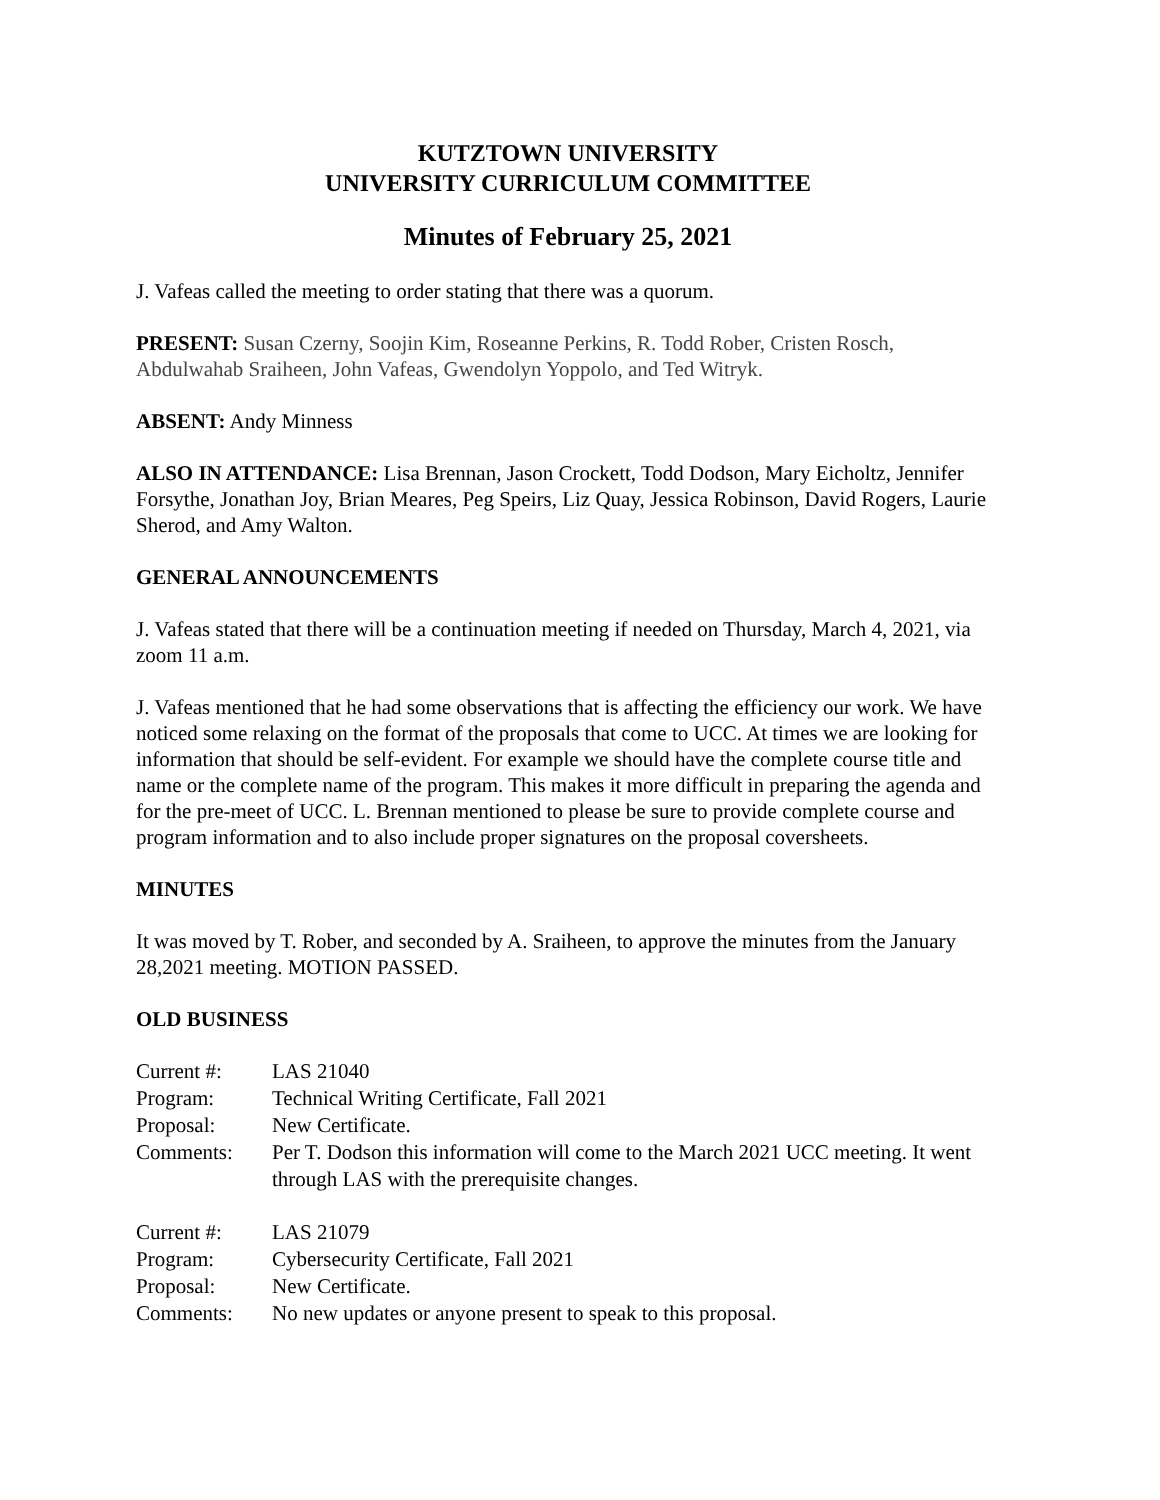KUTZTOWN UNIVERSITY
UNIVERSITY CURRICULUM COMMITTEE
Minutes of February 25, 2021
J. Vafeas called the meeting to order stating that there was a quorum.
PRESENT: Susan Czerny, Soojin Kim, Roseanne Perkins, R. Todd Rober, Cristen Rosch, Abdulwahab Sraiheen, John Vafeas, Gwendolyn Yoppolo, and Ted Witryk.
ABSENT: Andy Minness
ALSO IN ATTENDANCE: Lisa Brennan, Jason Crockett, Todd Dodson, Mary Eicholtz, Jennifer Forsythe, Jonathan Joy, Brian Meares, Peg Speirs, Liz Quay, Jessica Robinson, David Rogers, Laurie Sherod, and Amy Walton.
GENERAL ANNOUNCEMENTS
J. Vafeas stated that there will be a continuation meeting if needed on Thursday, March 4, 2021, via zoom 11 a.m.
J. Vafeas mentioned that he had some observations that is affecting the efficiency our work. We have noticed some relaxing on the format of the proposals that come to UCC. At times we are looking for information that should be self-evident. For example we should have the complete course title and name or the complete name of the program. This makes it more difficult in preparing the agenda and for the pre-meet of UCC. L. Brennan mentioned to please be sure to provide complete course and program information and to also include proper signatures on the proposal coversheets.
MINUTES
It was moved by T. Rober, and seconded by A. Sraiheen, to approve the minutes from the January 28,2021 meeting. MOTION PASSED.
OLD BUSINESS
| Current #: | LAS 21040 |
| Program: | Technical Writing Certificate, Fall 2021 |
| Proposal: | New Certificate. |
| Comments: | Per T. Dodson this information will come to the March 2021 UCC meeting. It went through LAS with the prerequisite changes. |
| Current #: | LAS 21079 |
| Program: | Cybersecurity Certificate, Fall 2021 |
| Proposal: | New Certificate. |
| Comments: | No new updates or anyone present to speak to this proposal. |